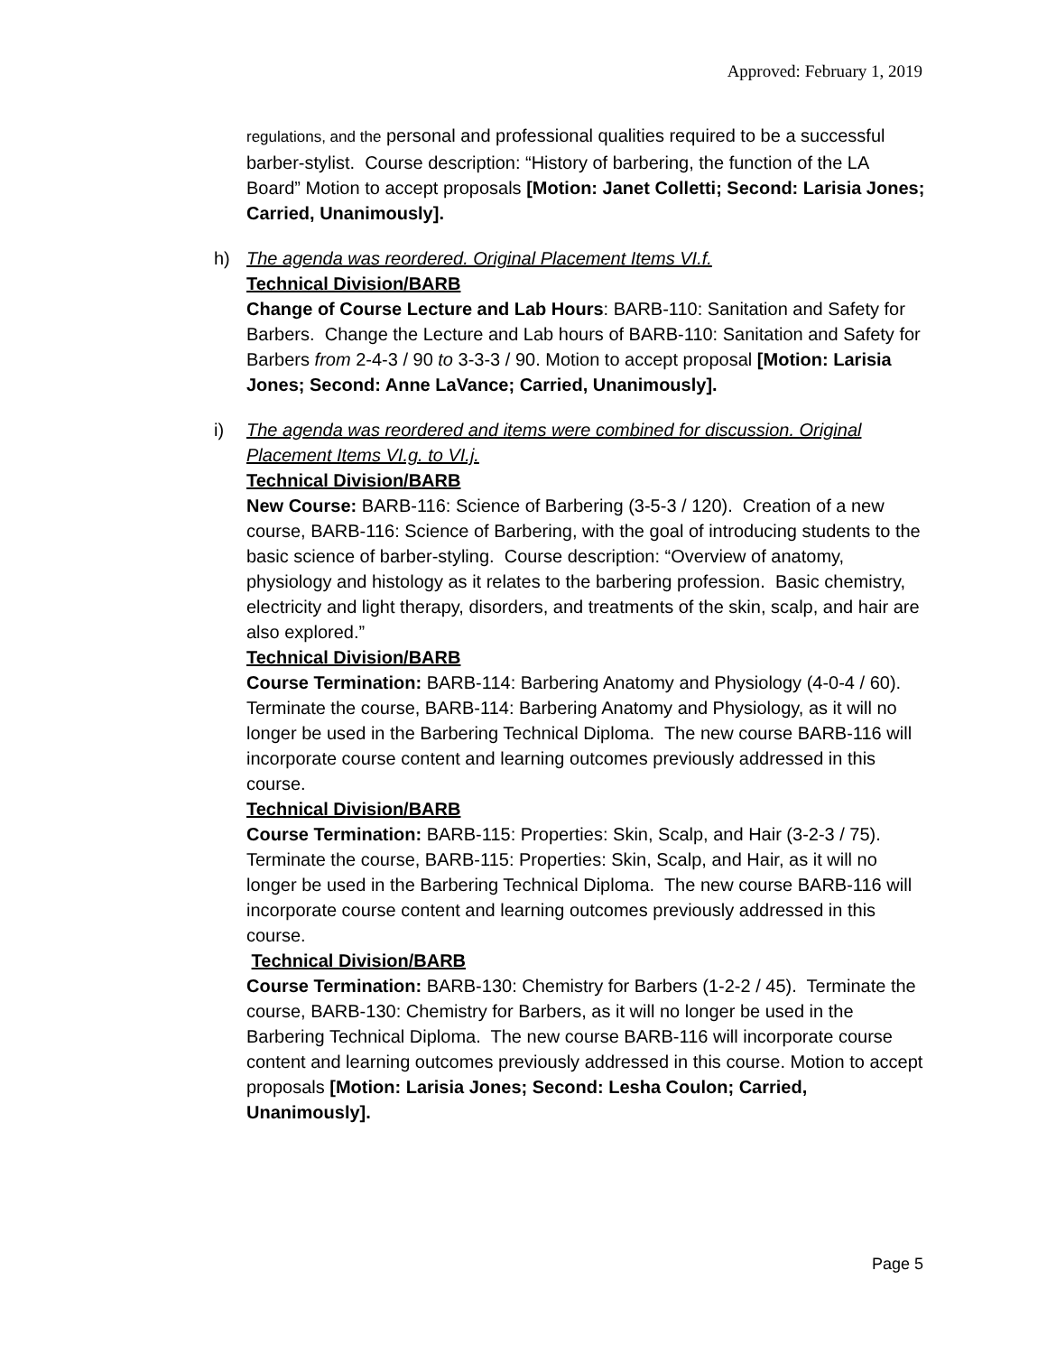Approved: February 1, 2019
regulations, and the personal and professional qualities required to be a successful barber-stylist. Course description: “History of barbering, the function of the LA Board” Motion to accept proposals [Motion: Janet Colletti; Second: Larisia Jones; Carried, Unanimously].
h) The agenda was reordered. Original Placement Items VI.f.
Technical Division/BARB
Change of Course Lecture and Lab Hours: BARB-110: Sanitation and Safety for Barbers. Change the Lecture and Lab hours of BARB-110: Sanitation and Safety for Barbers from 2-4-3 / 90 to 3-3-3 / 90. Motion to accept proposal [Motion: Larisia Jones; Second: Anne LaVance; Carried, Unanimously].
i) The agenda was reordered and items were combined for discussion. Original Placement Items VI.g. to VI.j.
Technical Division/BARB
New Course: BARB-116: Science of Barbering (3-5-3 / 120). Creation of a new course, BARB-116: Science of Barbering, with the goal of introducing students to the basic science of barber-styling. Course description: “Overview of anatomy, physiology and histology as it relates to the barbering profession. Basic chemistry, electricity and light therapy, disorders, and treatments of the skin, scalp, and hair are also explored.”
Technical Division/BARB
Course Termination: BARB-114: Barbering Anatomy and Physiology (4-0-4 / 60). Terminate the course, BARB-114: Barbering Anatomy and Physiology, as it will no longer be used in the Barbering Technical Diploma. The new course BARB-116 will incorporate course content and learning outcomes previously addressed in this course.
Technical Division/BARB
Course Termination: BARB-115: Properties: Skin, Scalp, and Hair (3-2-3 / 75). Terminate the course, BARB-115: Properties: Skin, Scalp, and Hair, as it will no longer be used in the Barbering Technical Diploma. The new course BARB-116 will incorporate course content and learning outcomes previously addressed in this course.
Technical Division/BARB
Course Termination: BARB-130: Chemistry for Barbers (1-2-2 / 45). Terminate the course, BARB-130: Chemistry for Barbers, as it will no longer be used in the Barbering Technical Diploma. The new course BARB-116 will incorporate course content and learning outcomes previously addressed in this course. Motion to accept proposals [Motion: Larisia Jones; Second: Lesha Coulon; Carried, Unanimously].
Page 5